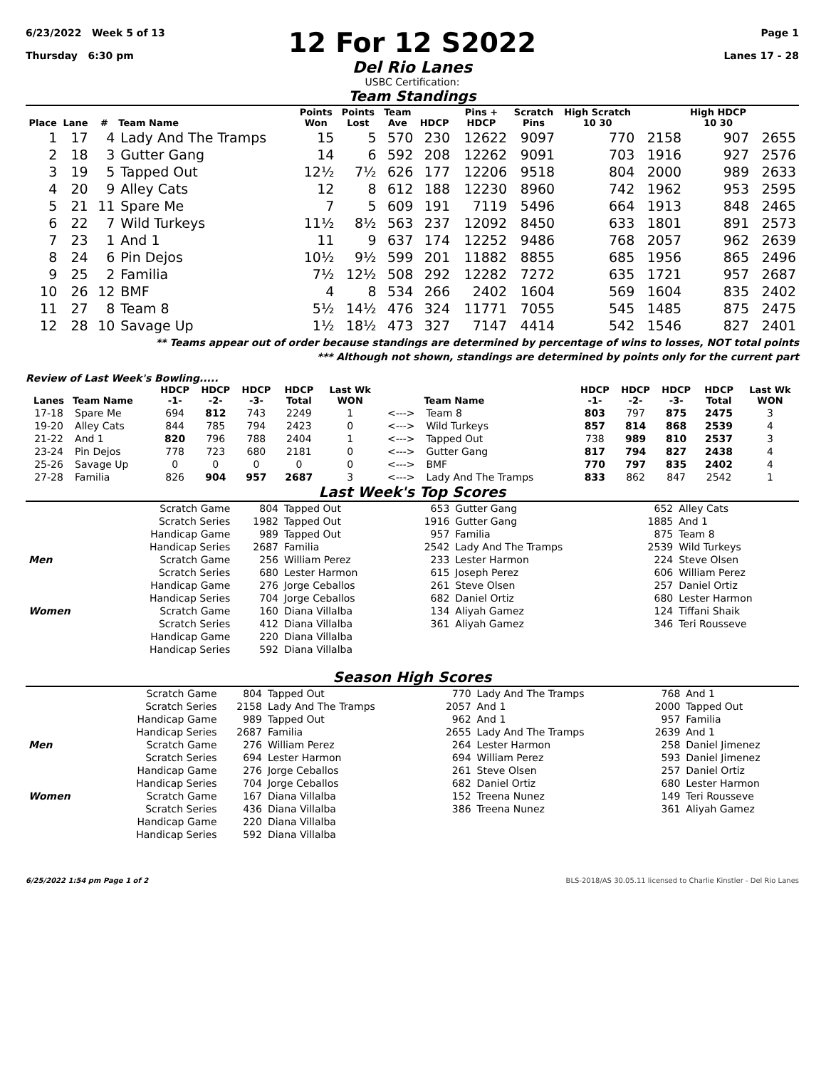6/23/2022 Week 5 of 13
Thursday 6:30 pm
12 For 12 S2022
Del Rio Lanes
USBC Certification:
Page 1
Lanes 17 - 28
Team Standings
| Place | Lane | # | Team Name | Points Won | Points Lost | Team Ave | HDCP | Pins + HDCP | Scratch Pins | High Scratch 10 30 | | High HDCP 10 30 | |
| --- | --- | --- | --- | --- | --- | --- | --- | --- | --- | --- | --- | --- | --- |
| 1 | 17 | 4 | Lady And The Tramps | 15 | 5 | 570 | 230 | 12622 | 9097 | 770 | 2158 | 907 | 2655 |
| 2 | 18 | 3 | Gutter Gang | 14 | 6 | 592 | 208 | 12262 | 9091 | 703 | 1916 | 927 | 2576 |
| 3 | 19 | 5 | Tapped Out | 12½ | 7½ | 626 | 177 | 12206 | 9518 | 804 | 2000 | 989 | 2633 |
| 4 | 20 | 9 | Alley Cats | 12 | 8 | 612 | 188 | 12230 | 8960 | 742 | 1962 | 953 | 2595 |
| 5 | 21 | 11 | Spare Me | 7 | 5 | 609 | 191 | 7119 | 5496 | 664 | 1913 | 848 | 2465 |
| 6 | 22 | 7 | Wild Turkeys | 11½ | 8½ | 563 | 237 | 12092 | 8450 | 633 | 1801 | 891 | 2573 |
| 7 | 23 | 1 | And 1 | 11 | 9 | 637 | 174 | 12252 | 9486 | 768 | 2057 | 962 | 2639 |
| 8 | 24 | 6 | Pin Dejos | 10½ | 9½ | 599 | 201 | 11882 | 8855 | 685 | 1956 | 865 | 2496 |
| 9 | 25 | 2 | Familia | 7½ | 12½ | 508 | 292 | 12282 | 7272 | 635 | 1721 | 957 | 2687 |
| 10 | 26 | 12 | BMF | 4 | 8 | 534 | 266 | 2402 | 1604 | 569 | 1604 | 835 | 2402 |
| 11 | 27 | 8 | Team 8 | 5½ | 14½ | 476 | 324 | 11771 | 7055 | 545 | 1485 | 875 | 2475 |
| 12 | 28 | 10 | Savage Up | 1½ | 18½ | 473 | 327 | 7147 | 4414 | 542 | 1546 | 827 | 2401 |
** Teams appear out of order because standings are determined by percentage of wins to losses, NOT total points
*** Although not shown, standings are determined by points only for the current part
Review of Last Week's Bowling.....
| Lanes | Team Name | HDCP -1- | HDCP -2- | HDCP -3- | HDCP Total | Last Wk WON | | Team Name | HDCP -1- | HDCP -2- | HDCP -3- | HDCP Total | Last Wk WON |
| --- | --- | --- | --- | --- | --- | --- | --- | --- | --- | --- | --- | --- | --- |
| 17-18 | Spare Me | 694 | 812 | 743 | 2249 | 1 | <---> | Team 8 | 803 | 797 | 875 | 2475 | 3 |
| 19-20 | Alley Cats | 844 | 785 | 794 | 2423 | 0 | <---> | Wild Turkeys | 857 | 814 | 868 | 2539 | 4 |
| 21-22 | And 1 | 820 | 796 | 788 | 2404 | 1 | <---> | Tapped Out | 738 | 989 | 810 | 2537 | 3 |
| 23-24 | Pin Dejos | 778 | 723 | 680 | 2181 | 0 | <---> | Gutter Gang | 817 | 794 | 827 | 2438 | 4 |
| 25-26 | Savage Up | 0 | 0 | 0 | 0 | 0 | <---> | BMF | 770 | 797 | 835 | 2402 | 4 |
| 27-28 | Familia | 826 | 904 | 957 | 2687 | 3 | <---> | Lady And The Tramps | 833 | 862 | 847 | 2542 | 1 |
Last Week's Top Scores
| | Scratch Game | 804 | Tapped Out | 653 | Gutter Gang | 652 | Alley Cats |
| | Scratch Series | 1982 | Tapped Out | 1916 | Gutter Gang | 1885 | And 1 |
| | Handicap Game | 989 | Tapped Out | 957 | Familia | 875 | Team 8 |
| | Handicap Series | 2687 | Familia | 2542 | Lady And The Tramps | 2539 | Wild Turkeys |
| Men | Scratch Game | 256 | William Perez | 233 | Lester Harmon | 224 | Steve Olsen |
| | Scratch Series | 680 | Lester Harmon | 615 | Joseph Perez | 606 | William Perez |
| | Handicap Game | 276 | Jorge Ceballos | 261 | Steve Olsen | 257 | Daniel Ortiz |
| | Handicap Series | 704 | Jorge Ceballos | 682 | Daniel Ortiz | 680 | Lester Harmon |
| Women | Scratch Game | 160 | Diana Villalba | 134 | Aliyah Gamez | 124 | Tiffani Shaik |
| | Scratch Series | 412 | Diana Villalba | 361 | Aliyah Gamez | 346 | Teri Rousseve |
| | Handicap Game | 220 | Diana Villalba | | | | |
| | Handicap Series | 592 | Diana Villalba | | | | |
Season High Scores
| | Scratch Game | 804 | Tapped Out | 770 | Lady And The Tramps | 768 | And 1 |
| | Scratch Series | 2158 | Lady And The Tramps | 2057 | And 1 | 2000 | Tapped Out |
| | Handicap Game | 989 | Tapped Out | 962 | And 1 | 957 | Familia |
| | Handicap Series | 2687 | Familia | 2655 | Lady And The Tramps | 2639 | And 1 |
| Men | Scratch Game | 276 | William Perez | 264 | Lester Harmon | 258 | Daniel Jimenez |
| | Scratch Series | 694 | Lester Harmon | 694 | William Perez | 593 | Daniel Jimenez |
| | Handicap Game | 276 | Jorge Ceballos | 261 | Steve Olsen | 257 | Daniel Ortiz |
| | Handicap Series | 704 | Jorge Ceballos | 682 | Daniel Ortiz | 680 | Lester Harmon |
| Women | Scratch Game | 167 | Diana Villalba | 152 | Treena Nunez | 149 | Teri Rousseve |
| | Scratch Series | 436 | Diana Villalba | 386 | Treena Nunez | 361 | Aliyah Gamez |
| | Handicap Game | 220 | Diana Villalba | | | | |
| | Handicap Series | 592 | Diana Villalba | | | | |
6/25/2022 1:54 pm Page 1 of 2 BLS-2018/AS 30.05.11 licensed to Charlie Kinstler - Del Rio Lanes